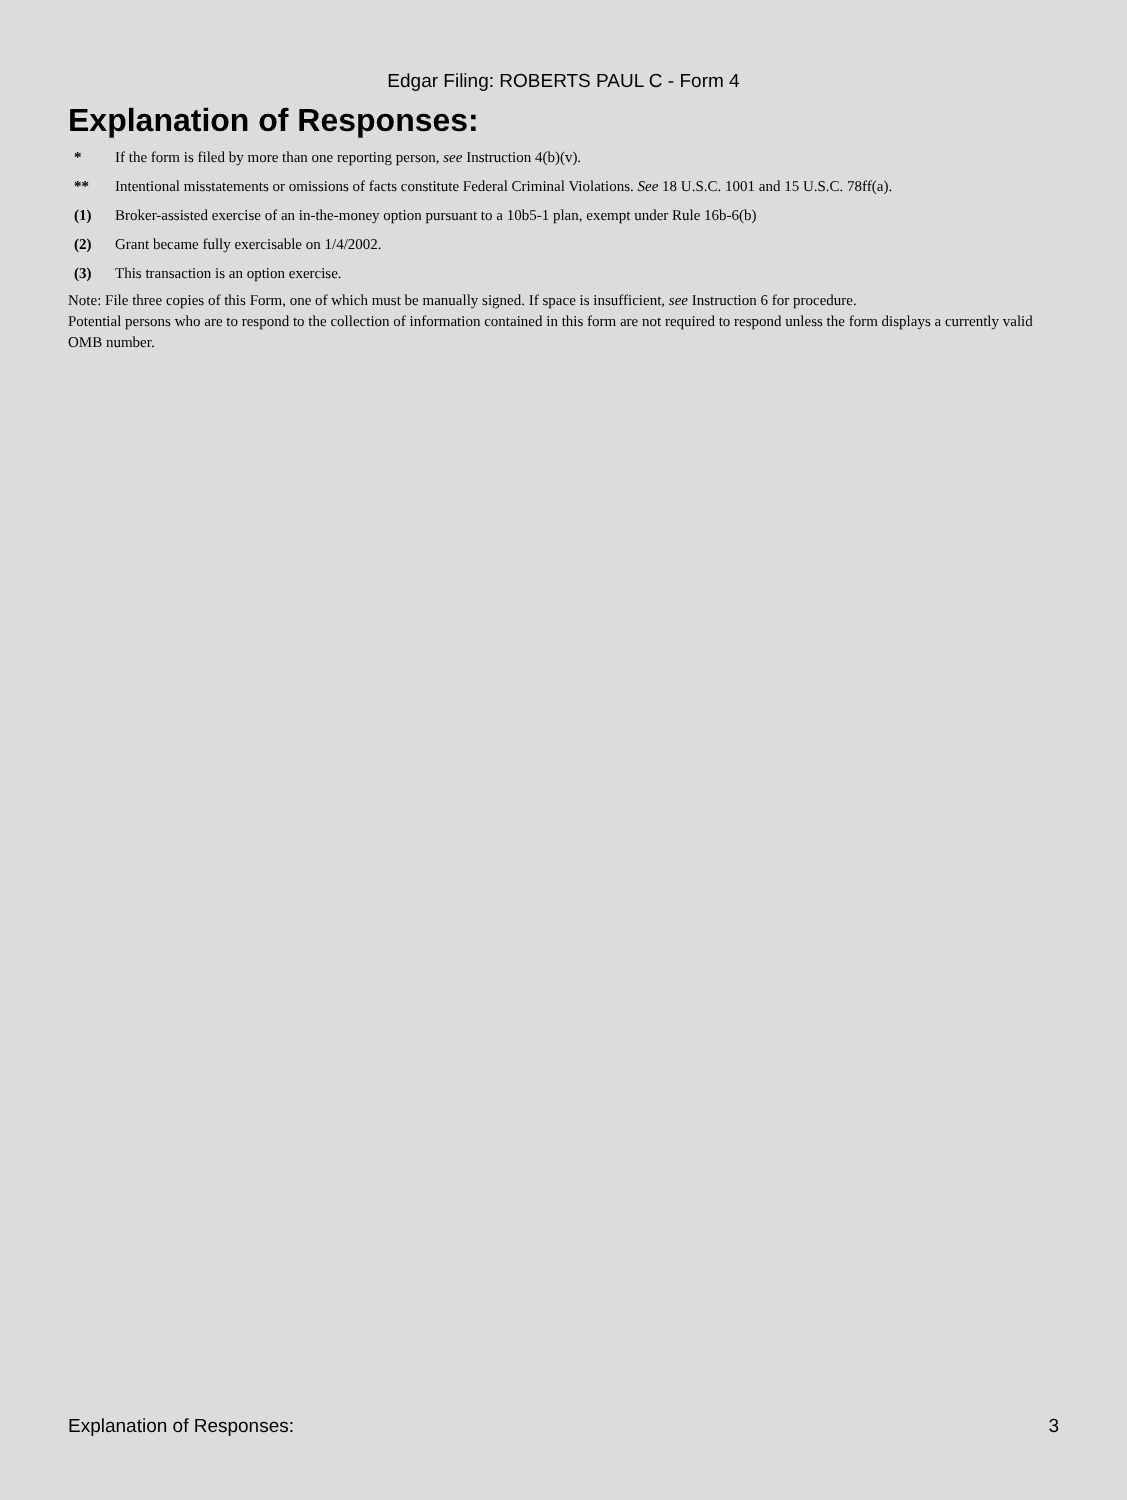Edgar Filing: ROBERTS PAUL C - Form 4
Explanation of Responses:
| * | If the form is filed by more than one reporting person, see Instruction 4(b)(v). |
| ** | Intentional misstatements or omissions of facts constitute Federal Criminal Violations. See 18 U.S.C. 1001 and 15 U.S.C. 78ff(a). |
| (1) | Broker-assisted exercise of an in-the-money option pursuant to a 10b5-1 plan, exempt under Rule 16b-6(b) |
| (2) | Grant became fully exercisable on 1/4/2002. |
| (3) | This transaction is an option exercise. |
Note: File three copies of this Form, one of which must be manually signed. If space is insufficient, see Instruction 6 for procedure.
Potential persons who are to respond to the collection of information contained in this form are not required to respond unless the form displays a currently valid OMB number.
Explanation of Responses: 3